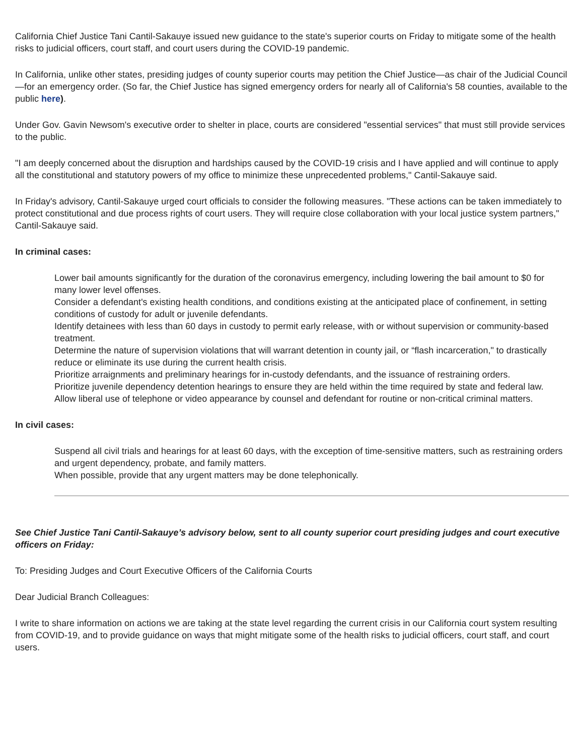California Chief Justice Tani Cantil-Sakauye issued new guidance to the state's superior courts on Friday to mitigate some of the health risks to judicial officers, court staff, and court users during the COVID-19 pandemic.
In California, unlike other states, presiding judges of county superior courts may petition the Chief Justice—as chair of the Judicial Council—for an emergency order. (So far, the Chief Justice has signed emergency orders for nearly all of California's 58 counties, available to the public here).
Under Gov. Gavin Newsom's executive order to shelter in place, courts are considered "essential services" that must still provide services to the public.
"I am deeply concerned about the disruption and hardships caused by the COVID-19 crisis and I have applied and will continue to apply all the constitutional and statutory powers of my office to minimize these unprecedented problems," Cantil-Sakauye said.
In Friday's advisory, Cantil-Sakauye urged court officials to consider the following measures. "These actions can be taken immediately to protect constitutional and due process rights of court users. They will require close collaboration with your local justice system partners," Cantil-Sakauye said.
In criminal cases:
Lower bail amounts significantly for the duration of the coronavirus emergency, including lowering the bail amount to $0 for many lower level offenses.
Consider a defendant's existing health conditions, and conditions existing at the anticipated place of confinement, in setting conditions of custody for adult or juvenile defendants.
Identify detainees with less than 60 days in custody to permit early release, with or without supervision or community-based treatment.
Determine the nature of supervision violations that will warrant detention in county jail, or “flash incarceration," to drastically reduce or eliminate its use during the current health crisis.
Prioritize arraignments and preliminary hearings for in-custody defendants, and the issuance of restraining orders.
Prioritize juvenile dependency detention hearings to ensure they are held within the time required by state and federal law.
Allow liberal use of telephone or video appearance by counsel and defendant for routine or non-critical criminal matters.
In civil cases:
Suspend all civil trials and hearings for at least 60 days, with the exception of time-sensitive matters, such as restraining orders and urgent dependency, probate, and family matters.
When possible, provide that any urgent matters may be done telephonically.
See Chief Justice Tani Cantil-Sakauye’s advisory below, sent to all county superior court presiding judges and court executive officers on Friday:
To: Presiding Judges and Court Executive Officers of the California Courts
Dear Judicial Branch Colleagues:
I write to share information on actions we are taking at the state level regarding the current crisis in our California court system resulting from COVID-19, and to provide guidance on ways that might mitigate some of the health risks to judicial officers, court staff, and court users.